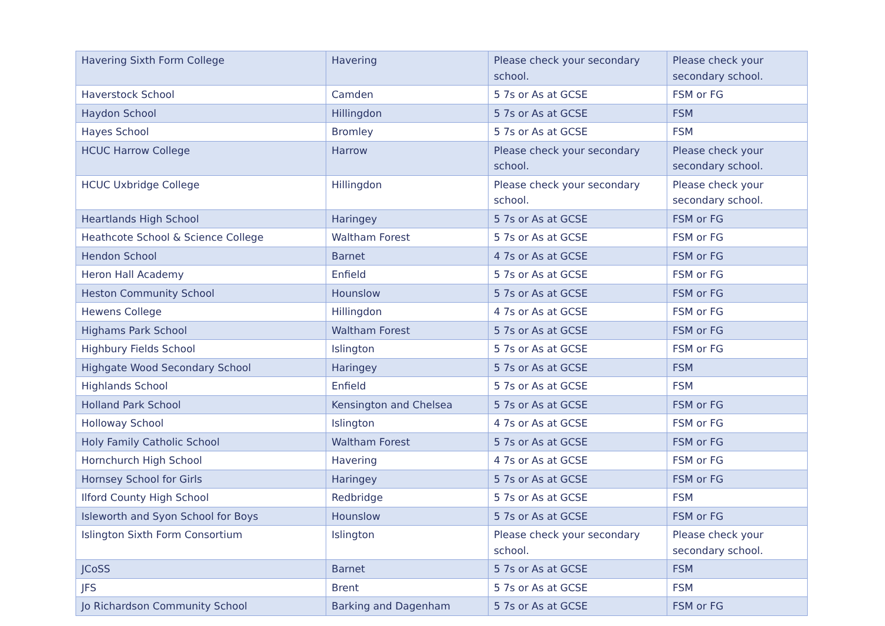| Havering Sixth Form College | Havering | Please check your secondary school. | Please check your secondary school. |
| Haverstock School | Camden | 5 7s or As at GCSE | FSM or FG |
| Haydon School | Hillingdon | 5 7s or As at GCSE | FSM |
| Hayes School | Bromley | 5 7s or As at GCSE | FSM |
| HCUC Harrow College | Harrow | Please check your secondary school. | Please check your secondary school. |
| HCUC Uxbridge College | Hillingdon | Please check your secondary school. | Please check your secondary school. |
| Heartlands High School | Haringey | 5 7s or As at GCSE | FSM or FG |
| Heathcote School & Science College | Waltham Forest | 5 7s or As at GCSE | FSM or FG |
| Hendon School | Barnet | 4 7s or As at GCSE | FSM or FG |
| Heron Hall Academy | Enfield | 5 7s or As at GCSE | FSM or FG |
| Heston Community School | Hounslow | 5 7s or As at GCSE | FSM or FG |
| Hewens College | Hillingdon | 4 7s or As at GCSE | FSM or FG |
| Highams Park School | Waltham Forest | 5 7s or As at GCSE | FSM or FG |
| Highbury Fields School | Islington | 5 7s or As at GCSE | FSM or FG |
| Highgate Wood Secondary School | Haringey | 5 7s or As at GCSE | FSM |
| Highlands School | Enfield | 5 7s or As at GCSE | FSM |
| Holland Park School | Kensington and Chelsea | 5 7s or As at GCSE | FSM or FG |
| Holloway School | Islington | 4 7s or As at GCSE | FSM or FG |
| Holy Family Catholic School | Waltham Forest | 5 7s or As at GCSE | FSM or FG |
| Hornchurch High School | Havering | 4 7s or As at GCSE | FSM or FG |
| Hornsey School for Girls | Haringey | 5 7s or As at GCSE | FSM or FG |
| Ilford County High School | Redbridge | 5 7s or As at GCSE | FSM |
| Isleworth and Syon School for Boys | Hounslow | 5 7s or As at GCSE | FSM or FG |
| Islington Sixth Form Consortium | Islington | Please check your secondary school. | Please check your secondary school. |
| JCoSS | Barnet | 5 7s or As at GCSE | FSM |
| JFS | Brent | 5 7s or As at GCSE | FSM |
| Jo Richardson Community School | Barking and Dagenham | 5 7s or As at GCSE | FSM or FG |